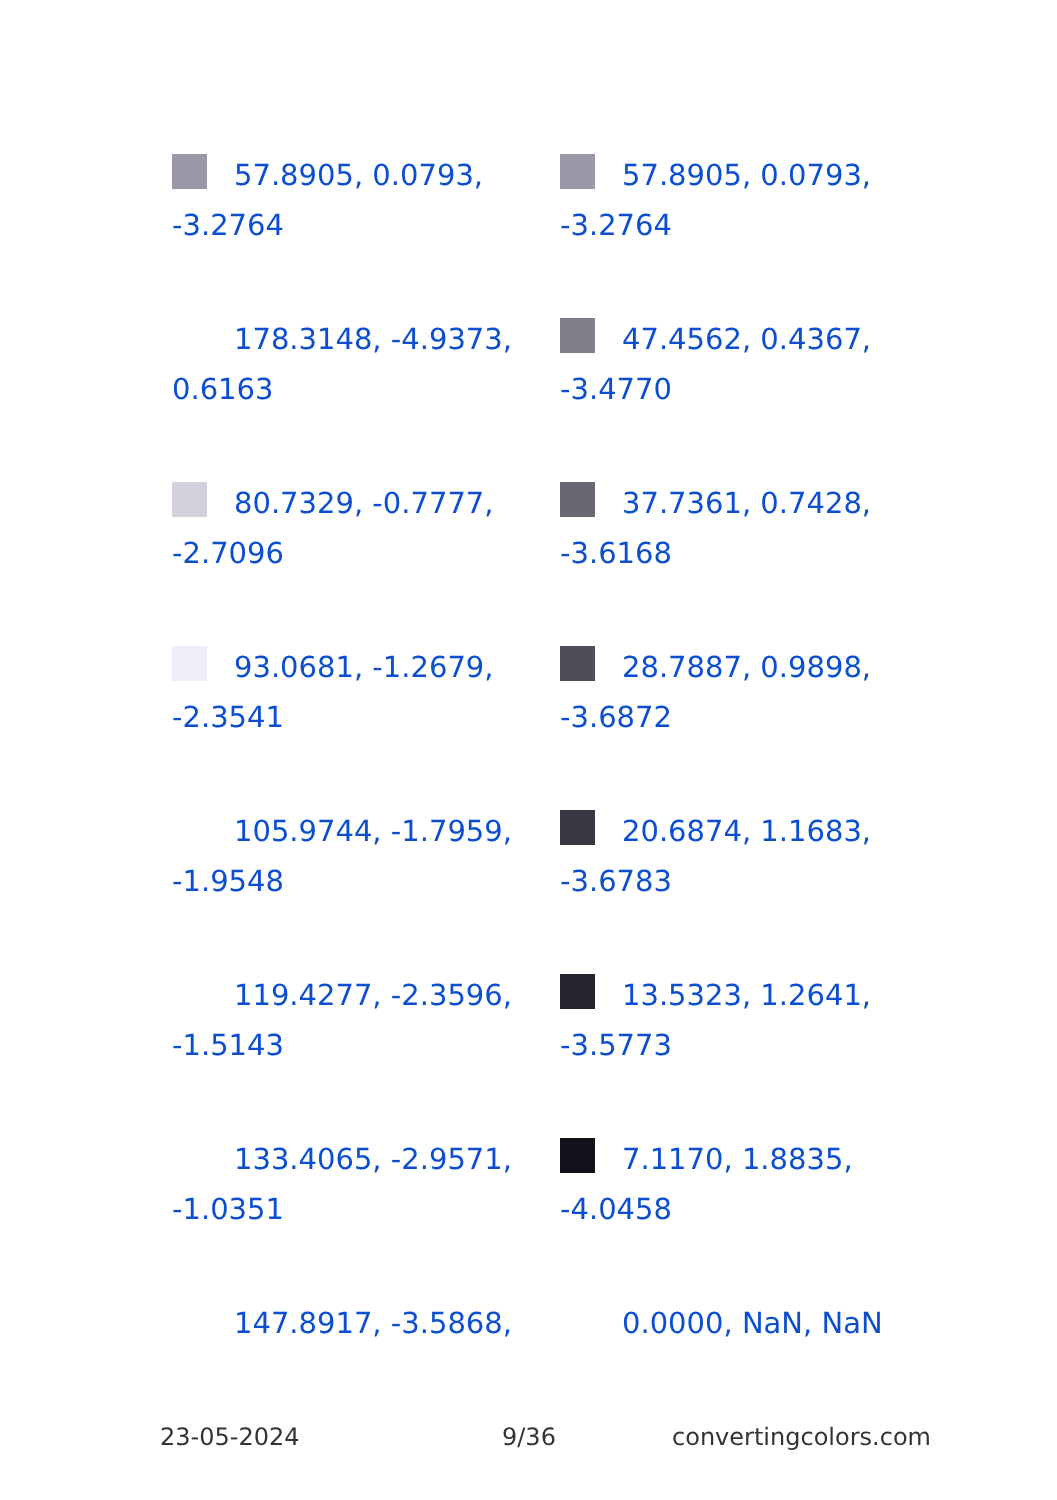57.8905, 0.0793, -3.2764
57.8905, 0.0793, -3.2764
178.3148, -4.9373, 0.6163
47.4562, 0.4367, -3.4770
80.7329, -0.7777, -2.7096
37.7361, 0.7428, -3.6168
93.0681, -1.2679, -2.3541
28.7887, 0.9898, -3.6872
105.9744, -1.7959, -1.9548
20.6874, 1.1683, -3.6783
119.4277, -2.3596, -1.5143
13.5323, 1.2641, -3.5773
133.4065, -2.9571, -1.0351
7.1170, 1.8835, -4.0458
147.8917, -3.5868,
0.0000, NaN, NaN
23-05-2024 9/36 convertingcolors.com